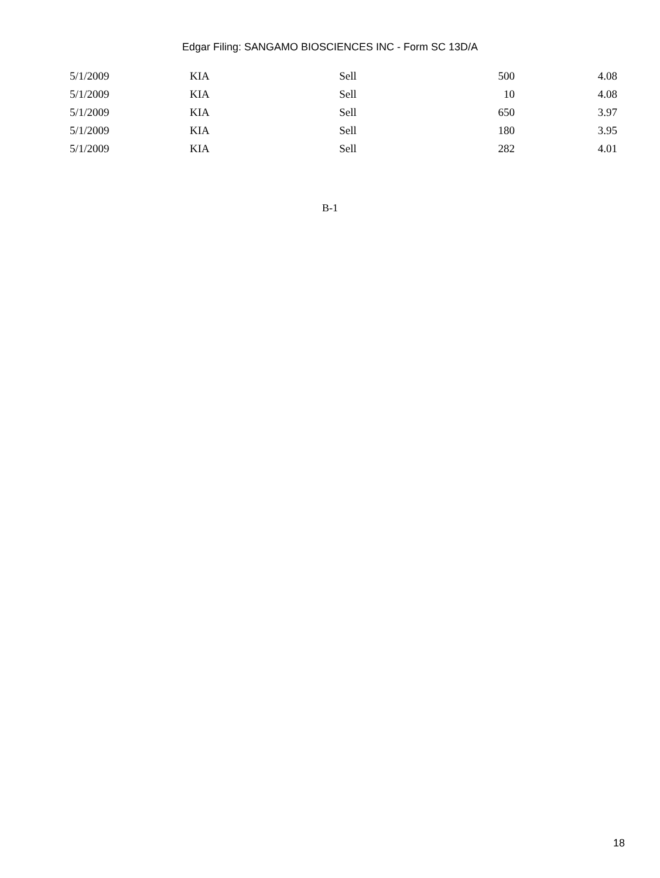Edgar Filing: SANGAMO BIOSCIENCES INC - Form SC 13D/A
| 5/1/2009 | KIA | Sell | 500 | 4.08 |
| 5/1/2009 | KIA | Sell | 10 | 4.08 |
| 5/1/2009 | KIA | Sell | 650 | 3.97 |
| 5/1/2009 | KIA | Sell | 180 | 3.95 |
| 5/1/2009 | KIA | Sell | 282 | 4.01 |
B-1
18